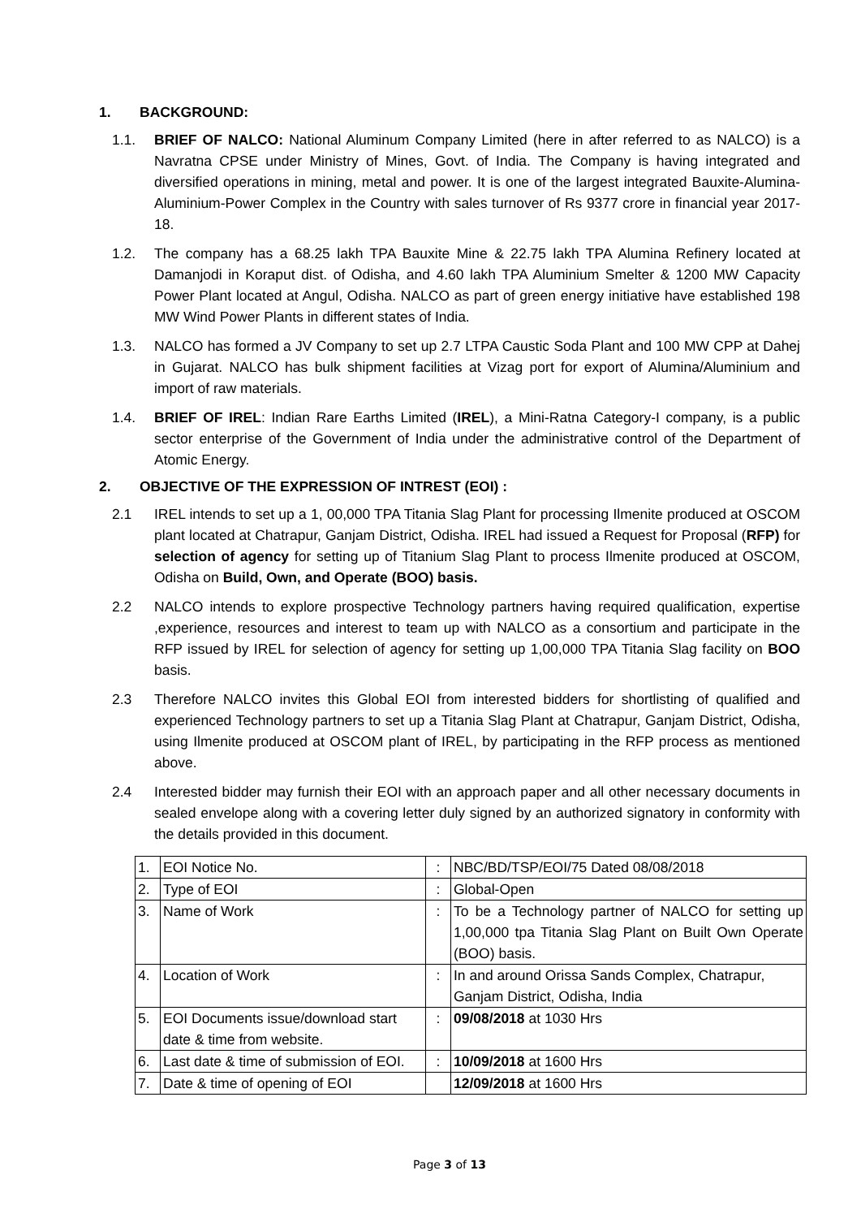1. BACKGROUND:
1.1. BRIEF OF NALCO: National Aluminum Company Limited (here in after referred to as NALCO) is a Navratna CPSE under Ministry of Mines, Govt. of India. The Company is having integrated and diversified operations in mining, metal and power. It is one of the largest integrated Bauxite-Alumina- Aluminium-Power Complex in the Country with sales turnover of Rs 9377 crore in financial year 2017-18.
1.2. The company has a 68.25 lakh TPA Bauxite Mine & 22.75 lakh TPA Alumina Refinery located at Damanjodi in Koraput dist. of Odisha, and 4.60 lakh TPA Aluminium Smelter & 1200 MW Capacity Power Plant located at Angul, Odisha. NALCO as part of green energy initiative have established 198 MW Wind Power Plants in different states of India.
1.3. NALCO has formed a JV Company to set up 2.7 LTPA Caustic Soda Plant and 100 MW CPP at Dahej in Gujarat. NALCO has bulk shipment facilities at Vizag port for export of Alumina/Aluminium and import of raw materials.
1.4. BRIEF OF IREL: Indian Rare Earths Limited (IREL), a Mini-Ratna Category-I company, is a public sector enterprise of the Government of India under the administrative control of the Department of Atomic Energy.
2. OBJECTIVE OF THE EXPRESSION OF INTREST (EOI) :
2.1 IREL intends to set up a 1, 00,000 TPA Titania Slag Plant for processing Ilmenite produced at OSCOM plant located at Chatrapur, Ganjam District, Odisha. IREL had issued a Request for Proposal (RFP) for selection of agency for setting up of Titanium Slag Plant to process Ilmenite produced at OSCOM, Odisha on Build, Own, and Operate (BOO) basis.
2.2 NALCO intends to explore prospective Technology partners having required qualification, expertise ,experience, resources and interest to team up with NALCO as a consortium and participate in the RFP issued by IREL for selection of agency for setting up 1,00,000 TPA Titania Slag facility on BOO basis.
2.3 Therefore NALCO invites this Global EOI from interested bidders for shortlisting of qualified and experienced Technology partners to set up a Titania Slag Plant at Chatrapur, Ganjam District, Odisha, using Ilmenite produced at OSCOM plant of IREL, by participating in the RFP process as mentioned above.
2.4 Interested bidder may furnish their EOI with an approach paper and all other necessary documents in sealed envelope along with a covering letter duly signed by an authorized signatory in conformity with the details provided in this document.
| 1. | EOI Notice No. | : | NBC/BD/TSP/EOI/75 Dated 08/08/2018 |
| 2. | Type of EOI | : | Global-Open |
| 3. | Name of Work | : | To be a Technology partner of NALCO for setting up 1,00,000 tpa Titania Slag Plant on Built Own Operate (BOO) basis. |
| 4. | Location of Work | : | In and around Orissa Sands Complex, Chatrapur, Ganjam District, Odisha, India |
| 5. | EOI Documents issue/download start date & time from website. | : | 09/08/2018 at 1030 Hrs |
| 6. | Last date & time of submission of EOI. | : | 10/09/2018 at 1600 Hrs |
| 7. | Date & time of opening of EOI | | 12/09/2018 at 1600 Hrs |
Page 3 of 13